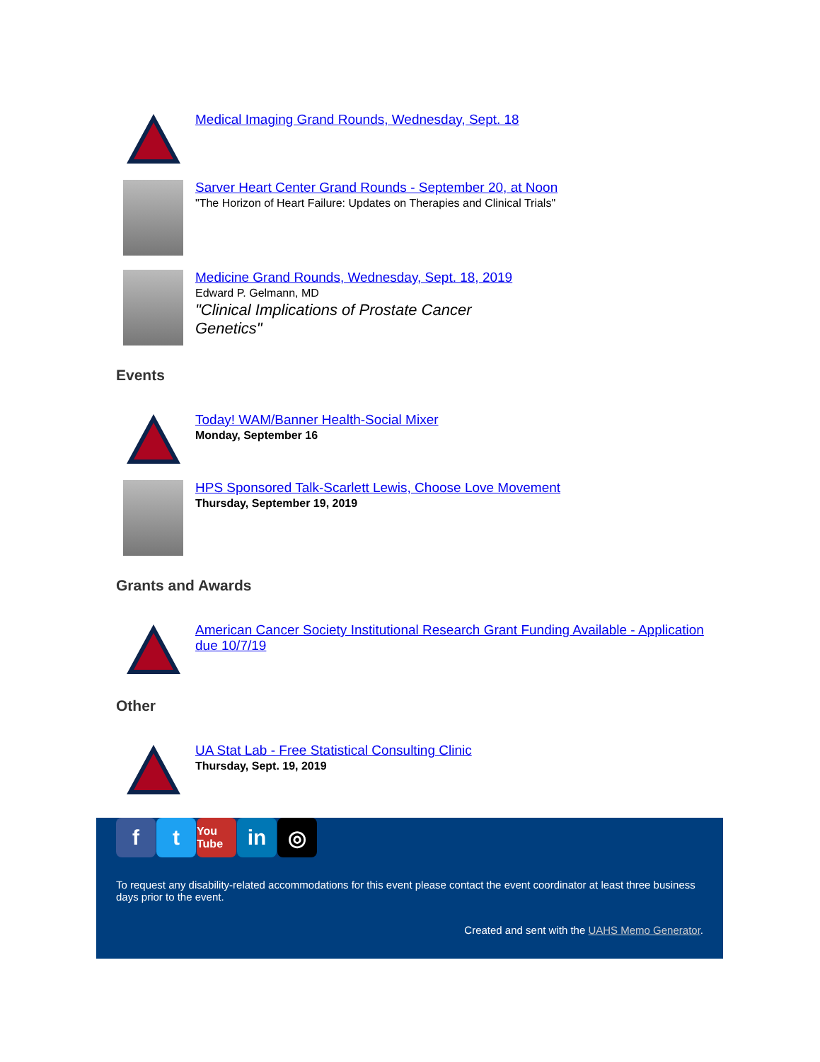Medical Imaging Grand Rounds, Wednesday, Sept. 18
Sarver Heart Center Grand Rounds - September 20, at Noon
"The Horizon of Heart Failure: Updates on Therapies and Clinical Trials"
Medicine Grand Rounds, Wednesday, Sept. 18, 2019
Edward P. Gelmann, MD
"Clinical Implications of Prostate Cancer Genetics"
Events
Today! WAM/Banner Health-Social Mixer
Monday, September 16
HPS Sponsored Talk-Scarlett Lewis, Choose Love Movement
Thursday, September 19, 2019
Grants and Awards
American Cancer Society Institutional Research Grant Funding Available - Application due 10/7/19
Other
UA Stat Lab - Free Statistical Consulting Clinic
Thursday, Sept. 19, 2019
f t
You Tube
in ◎
To request any disability-related accommodations for this event please contact the event coordinator at least three business days prior to the event.
Created and sent with the UAHS Memo Generator.